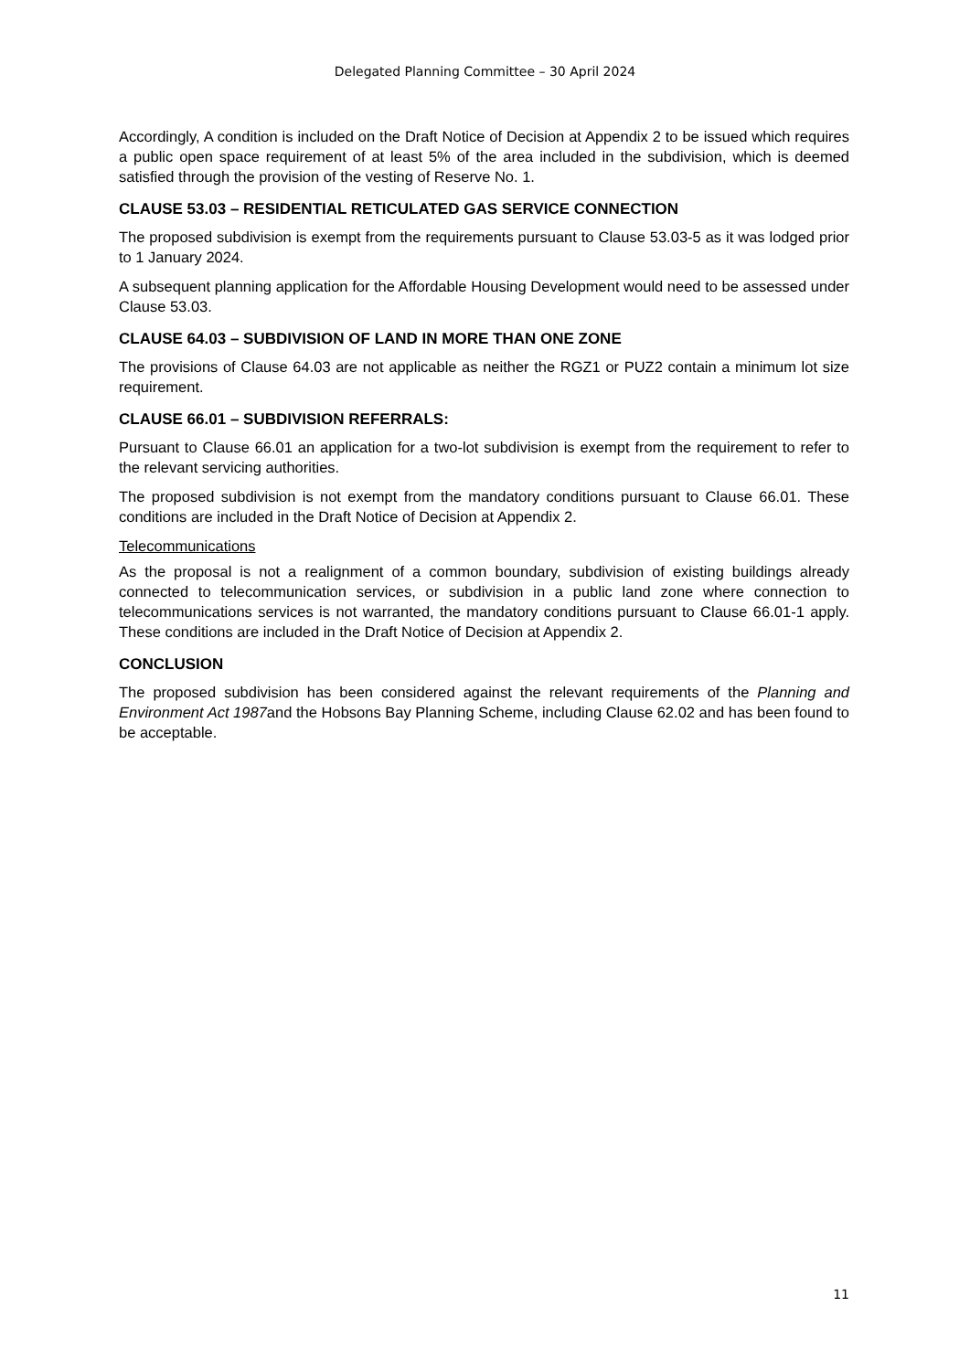Delegated Planning Committee – 30 April 2024
Accordingly, A condition is included on the Draft Notice of Decision at Appendix 2 to be issued which requires a public open space requirement of at least 5% of the area included in the subdivision, which is deemed satisfied through the provision of the vesting of Reserve No. 1.
CLAUSE 53.03 – RESIDENTIAL RETICULATED GAS SERVICE CONNECTION
The proposed subdivision is exempt from the requirements pursuant to Clause 53.03-5 as it was lodged prior to 1 January 2024.
A subsequent planning application for the Affordable Housing Development would need to be assessed under Clause 53.03.
CLAUSE 64.03 – SUBDIVISION OF LAND IN MORE THAN ONE ZONE
The provisions of Clause 64.03 are not applicable as neither the RGZ1 or PUZ2 contain a minimum lot size requirement.
CLAUSE 66.01 – SUBDIVISION REFERRALS:
Pursuant to Clause 66.01 an application for a two-lot subdivision is exempt from the requirement to refer to the relevant servicing authorities.
The proposed subdivision is not exempt from the mandatory conditions pursuant to Clause 66.01. These conditions are included in the Draft Notice of Decision at Appendix 2.
Telecommunications
As the proposal is not a realignment of a common boundary, subdivision of existing buildings already connected to telecommunication services, or subdivision in a public land zone where connection to telecommunications services is not warranted, the mandatory conditions pursuant to Clause 66.01-1 apply. These conditions are included in the Draft Notice of Decision at Appendix 2.
CONCLUSION
The proposed subdivision has been considered against the relevant requirements of the Planning and Environment Act 1987and the Hobsons Bay Planning Scheme, including Clause 62.02 and has been found to be acceptable.
11